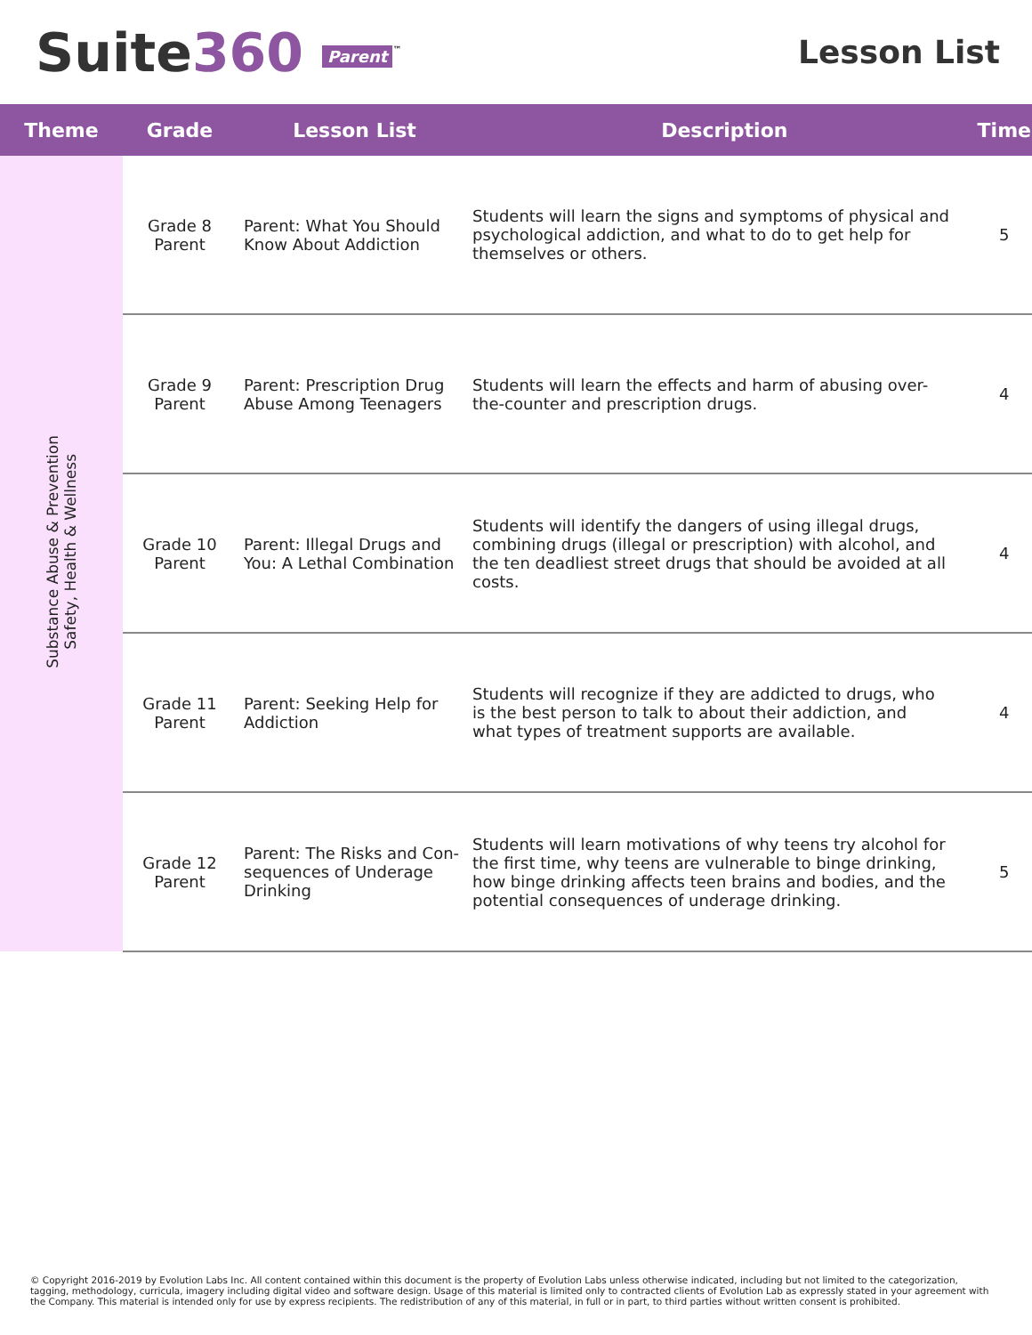Suite360 Parent<sup>™</sup>
Lesson List
| Theme | Grade | Lesson List | Description | Time |
| --- | --- | --- | --- | --- |
| Substance Abuse & Prevention Safety, Health & Wellness | Grade 8 Parent | Parent: What You Should Know About Addiction | Students will learn the signs and symptoms of physical and psychological addiction, and what to do to get help for themselves or others. | 5 |
| | Grade 9 Parent | Parent: Prescription Drug Abuse Among Teenagers | Students will learn the effects and harm of abusing over-the-counter and prescription drugs. | 4 |
| | Grade 10 Parent | Parent: Illegal Drugs and You: A Lethal Combination | Students will identify the dangers of using illegal drugs, combining drugs (illegal or prescription) with alcohol, and the ten deadliest street drugs that should be avoided at all costs. | 4 |
| | Grade 11 Parent | Parent: Seeking Help for Addiction | Students will recognize if they are addicted to drugs, who is the best person to talk to about their addiction, and what types of treatment supports are available. | 4 |
| | Grade 12 Parent | Parent: The Risks and Con-sequences of Underage Drinking | Students will learn motivations of why teens try alcohol for the first time, why teens are vulnerable to binge drinking, how binge drinking affects teen brains and bodies, and the potential consequences of underage drinking. | 5 |
© Copyright 2016-2019 by Evolution Labs Inc. All content contained within this document is the property of Evolution Labs unless otherwise indicated, including but not limited to the categorization, tagging, methodology, curricula, imagery including digital video and software design. Usage of this material is limited only to contracted clients of Evolution Lab as expressly stated in your agreement with the Company. This material is intended only for use by express recipients. The redistribution of any of this material, in full or in part, to third parties without written consent is prohibited.